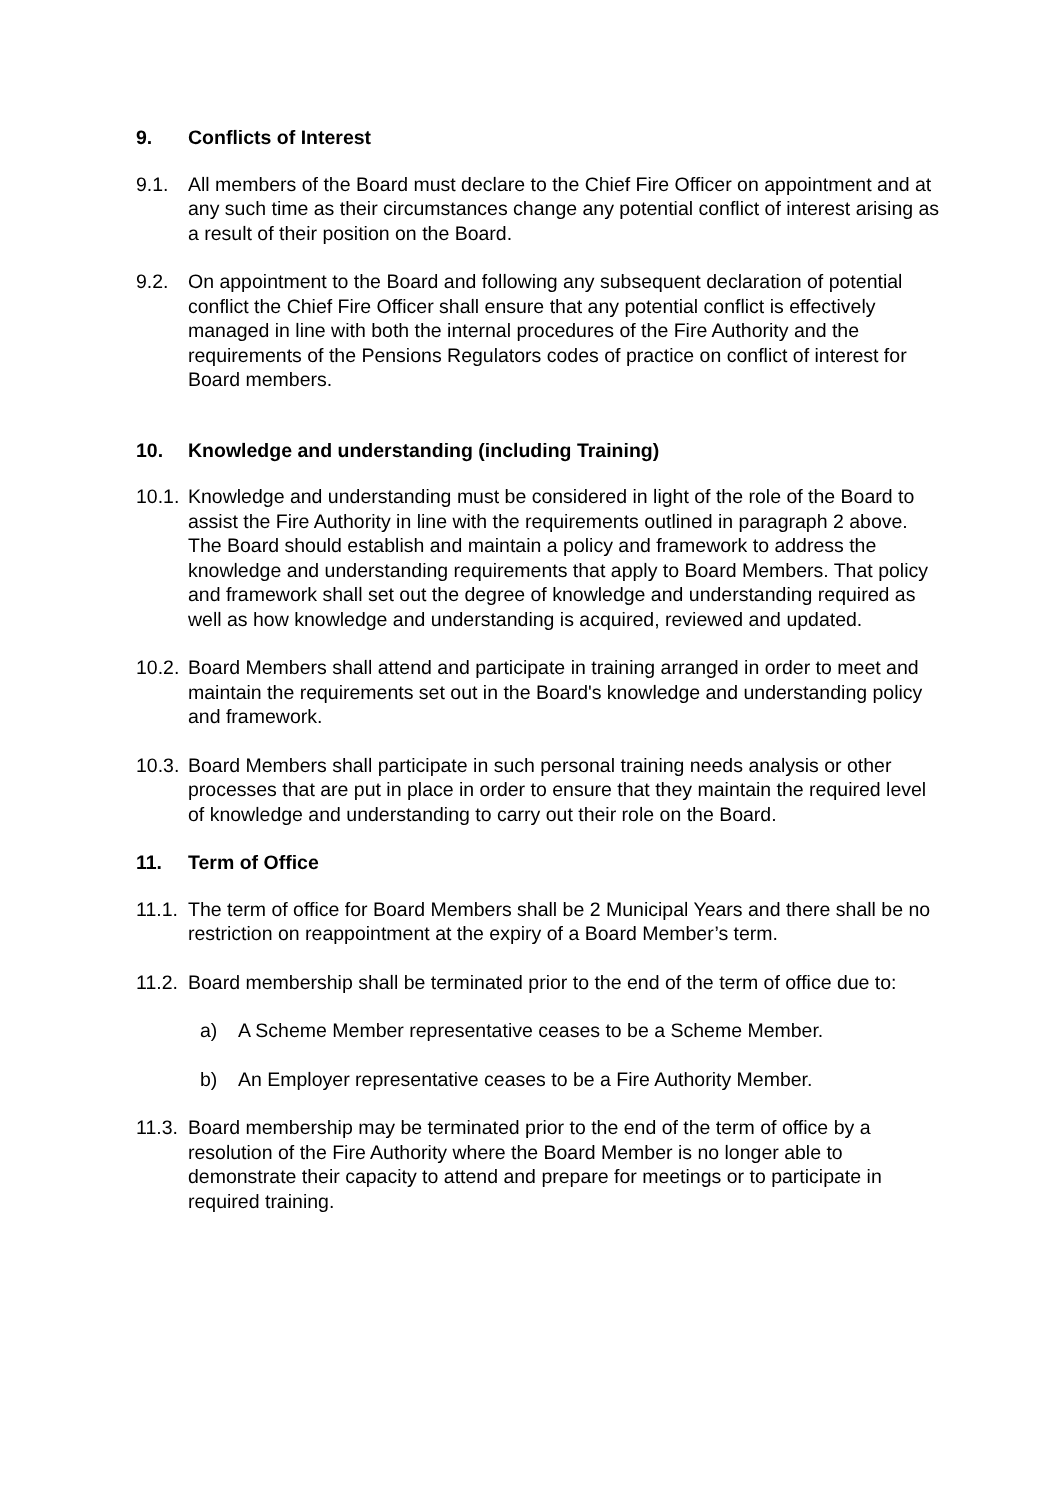9. Conflicts of Interest
9.1. All members of the Board must declare to the Chief Fire Officer on appointment and at any such time as their circumstances change any potential conflict of interest arising as a result of their position on the Board.
9.2. On appointment to the Board and following any subsequent declaration of potential conflict the Chief Fire Officer shall ensure that any potential conflict is effectively managed in line with both the internal procedures of the Fire Authority and the requirements of the Pensions Regulators codes of practice on conflict of interest for Board members.
10. Knowledge and understanding (including Training)
10.1. Knowledge and understanding must be considered in light of the role of the Board to assist the Fire Authority in line with the requirements outlined in paragraph 2 above. The Board should establish and maintain a policy and framework to address the knowledge and understanding requirements that apply to Board Members. That policy and framework shall set out the degree of knowledge and understanding required as well as how knowledge and understanding is acquired, reviewed and updated.
10.2. Board Members shall attend and participate in training arranged in order to meet and maintain the requirements set out in the Board's knowledge and understanding policy and framework.
10.3. Board Members shall participate in such personal training needs analysis or other processes that are put in place in order to ensure that they maintain the required level of knowledge and understanding to carry out their role on the Board.
11. Term of Office
11.1. The term of office for Board Members shall be 2 Municipal Years and there shall be no restriction on reappointment at the expiry of a Board Member’s term.
11.2. Board membership shall be terminated prior to the end of the term of office due to:
a) A Scheme Member representative ceases to be a Scheme Member.
b) An Employer representative ceases to be a Fire Authority Member.
11.3. Board membership may be terminated prior to the end of the term of office by a resolution of the Fire Authority where the Board Member is no longer able to demonstrate their capacity to attend and prepare for meetings or to participate in required training.